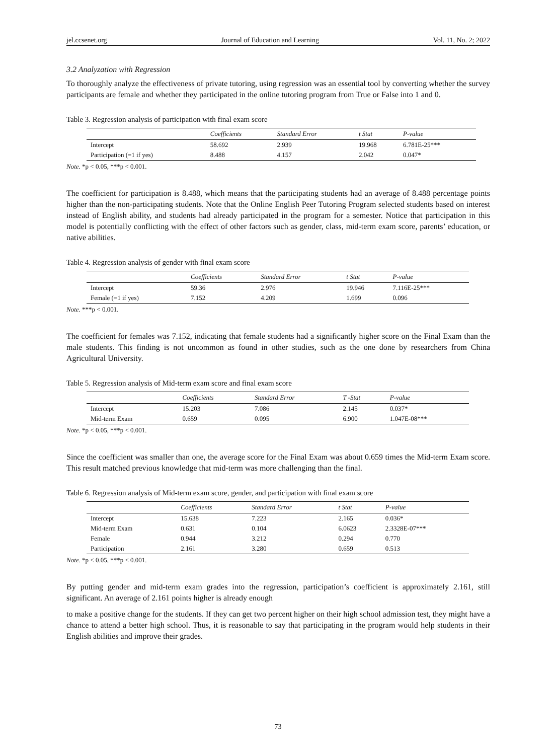jel.ccsenet.org Journal of Education and Learning Vol. 11, No. 2; 2022
3.2 Analyzation with Regression
To thoroughly analyze the effectiveness of private tutoring, using regression was an essential tool by converting whether the survey participants are female and whether they participated in the online tutoring program from True or False into 1 and 0.
Table 3. Regression analysis of participation with final exam score
| | Coefficients | Standard Error | t Stat | P-value |
| --- | --- | --- | --- | --- |
| Intercept | 58.692 | 2.939 | 19.968 | 6.781E-25*** |
| Participation (=1 if yes) | 8.488 | 4.157 | 2.042 | 0.047* |
Note. *p < 0.05, ***p < 0.001.
The coefficient for participation is 8.488, which means that the participating students had an average of 8.488 percentage points higher than the non-participating students. Note that the Online English Peer Tutoring Program selected students based on interest instead of English ability, and students had already participated in the program for a semester. Notice that participation in this model is potentially conflicting with the effect of other factors such as gender, class, mid-term exam score, parents’ education, or native abilities.
Table 4. Regression analysis of gender with final exam score
| | Coefficients | Standard Error | t Stat | P-value |
| --- | --- | --- | --- | --- |
| Intercept | 59.36 | 2.976 | 19.946 | 7.116E-25*** |
| Female (=1 if yes) | 7.152 | 4.209 | 1.699 | 0.096 |
Note. ***p < 0.001.
The coefficient for females was 7.152, indicating that female students had a significantly higher score on the Final Exam than the male students. This finding is not uncommon as found in other studies, such as the one done by researchers from China Agricultural University.
Table 5. Regression analysis of Mid-term exam score and final exam score
| | Coefficients | Standard Error | T -Stat | P-value |
| --- | --- | --- | --- | --- |
| Intercept | 15.203 | 7.086 | 2.145 | 0.037* |
| Mid-term Exam | 0.659 | 0.095 | 6.900 | 1.047E-08*** |
Note. *p < 0.05, ***p < 0.001.
Since the coefficient was smaller than one, the average score for the Final Exam was about 0.659 times the Mid-term Exam score. This result matched previous knowledge that mid-term was more challenging than the final.
Table 6. Regression analysis of Mid-term exam score, gender, and participation with final exam score
| | Coefficients | Standard Error | t Stat | P-value |
| --- | --- | --- | --- | --- |
| Intercept | 15.638 | 7.223 | 2.165 | 0.036* |
| Mid-term Exam | 0.631 | 0.104 | 6.0623 | 2.3328E-07*** |
| Female | 0.944 | 3.212 | 0.294 | 0.770 |
| Participation | 2.161 | 3.280 | 0.659 | 0.513 |
Note. *p < 0.05, ***p < 0.001.
By putting gender and mid-term exam grades into the regression, participation’s coefficient is approximately 2.161, still significant. An average of 2.161 points higher is already enough
to make a positive change for the students. If they can get two percent higher on their high school admission test, they might have a chance to attend a better high school. Thus, it is reasonable to say that participating in the program would help students in their English abilities and improve their grades.
73